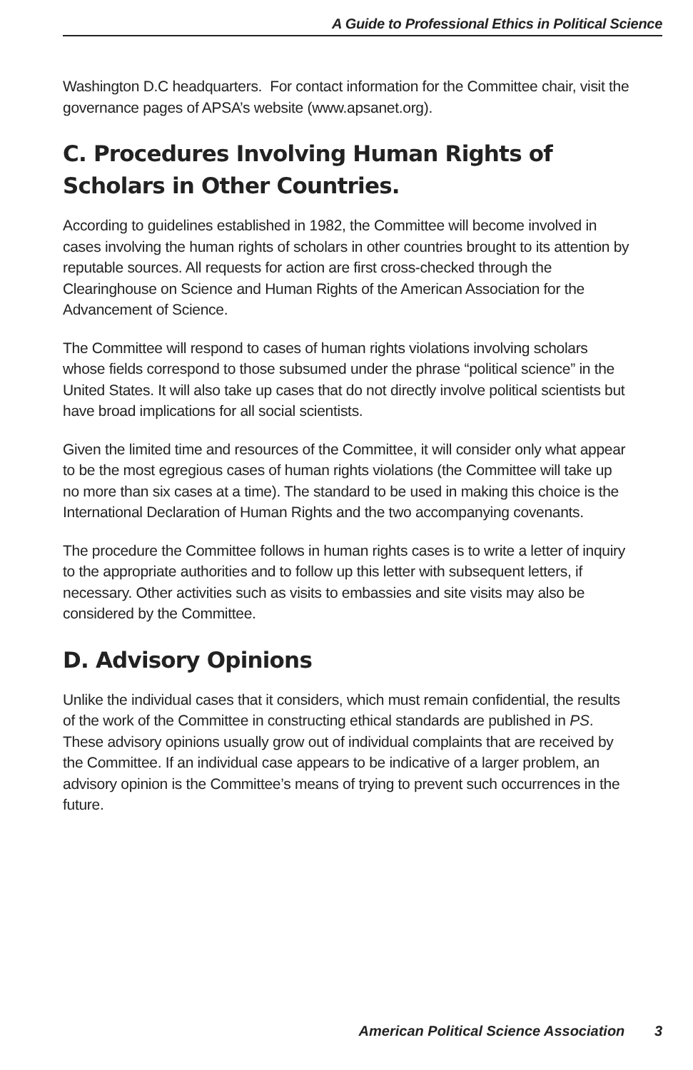A Guide to Professional Ethics in Political Science
Washington D.C headquarters. For contact information for the Committee chair, visit the governance pages of APSA’s website (www.apsanet.org).
C. Procedures Involving Human Rights of Scholars in Other Countries.
According to guidelines established in 1982, the Committee will become involved in cases involving the human rights of scholars in other countries brought to its attention by reputable sources. All requests for action are first cross-checked through the Clearinghouse on Science and Human Rights of the American Association for the Advancement of Science.
The Committee will respond to cases of human rights violations involving scholars whose fields correspond to those subsumed under the phrase “political science” in the United States. It will also take up cases that do not directly involve political scientists but have broad implications for all social scientists.
Given the limited time and resources of the Committee, it will consider only what appear to be the most egregious cases of human rights violations (the Committee will take up no more than six cases at a time). The standard to be used in making this choice is the International Declaration of Human Rights and the two accompanying covenants.
The procedure the Committee follows in human rights cases is to write a letter of inquiry to the appropriate authorities and to follow up this letter with subsequent letters, if necessary. Other activities such as visits to embassies and site visits may also be considered by the Committee.
D. Advisory Opinions
Unlike the individual cases that it considers, which must remain confidential, the results of the work of the Committee in constructing ethical standards are published in PS. These advisory opinions usually grow out of individual complaints that are received by the Committee. If an individual case appears to be indicative of a larger problem, an advisory opinion is the Committee’s means of trying to prevent such occurrences in the future.
American Political Science Association 3